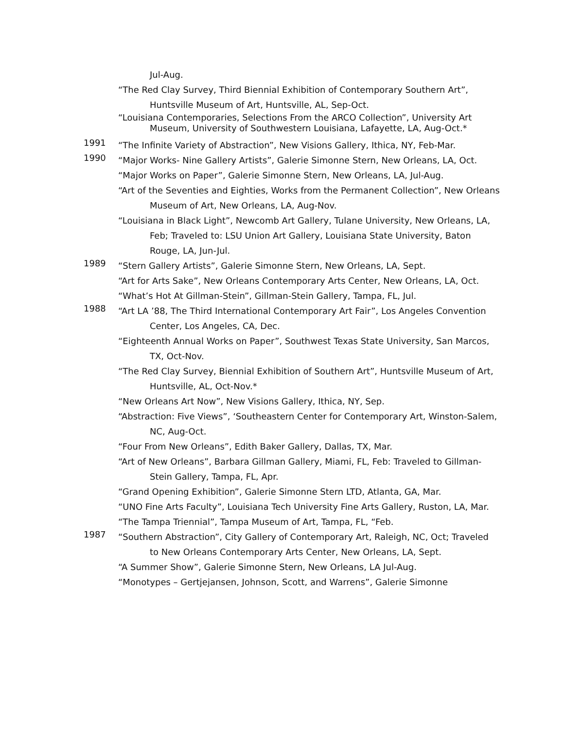Jul-Aug.
“The Red Clay Survey, Third Biennial Exhibition of Contemporary Southern Art”, Huntsville Museum of Art, Huntsville, AL, Sep-Oct.
“Louisiana Contemporaries, Selections From the ARCO Collection”, University Art Museum, University of Southwestern Louisiana, Lafayette, LA, Aug-Oct.*
1991
“The Infinite Variety of Abstraction”, New Visions Gallery, Ithica, NY, Feb-Mar.
1990
“Major Works- Nine Gallery Artists”, Galerie Simonne Stern, New Orleans, LA, Oct.
“Major Works on Paper”, Galerie Simonne Stern, New Orleans, LA, Jul-Aug.
“Art of the Seventies and Eighties, Works from the Permanent Collection”, New Orleans Museum of Art, New Orleans, LA, Aug-Nov.
“Louisiana in Black Light”, Newcomb Art Gallery, Tulane University, New Orleans, LA, Feb; Traveled to: LSU Union Art Gallery, Louisiana State University, Baton Rouge, LA, Jun-Jul.
1989
“Stern Gallery Artists”, Galerie Simonne Stern, New Orleans, LA, Sept.
“Art for Arts Sake”, New Orleans Contemporary Arts Center, New Orleans, LA, Oct.
“What’s Hot At Gillman-Stein”, Gillman-Stein Gallery, Tampa, FL, Jul.
1988
“Art LA ’88, The Third International Contemporary Art Fair”, Los Angeles Convention Center, Los Angeles, CA, Dec.
“Eighteenth Annual Works on Paper”, Southwest Texas State University, San Marcos, TX, Oct-Nov.
“The Red Clay Survey, Biennial Exhibition of Southern Art”, Huntsville Museum of Art, Huntsville, AL, Oct-Nov.*
“New Orleans Art Now”, New Visions Gallery, Ithica, NY, Sep.
“Abstraction: Five Views”, ‘Southeastern Center for Contemporary Art, Winston-Salem, NC, Aug-Oct.
“Four From New Orleans”, Edith Baker Gallery, Dallas, TX, Mar.
“Art of New Orleans”, Barbara Gillman Gallery, Miami, FL, Feb: Traveled to Gillman-Stein Gallery, Tampa, FL, Apr.
“Grand Opening Exhibition”, Galerie Simonne Stern LTD, Atlanta, GA, Mar.
“UNO Fine Arts Faculty”, Louisiana Tech University Fine Arts Gallery, Ruston, LA, Mar.
“The Tampa Triennial”, Tampa Museum of Art, Tampa, FL, “Feb.
1987
“Southern Abstraction”, City Gallery of Contemporary Art, Raleigh, NC, Oct; Traveled to New Orleans Contemporary Arts Center, New Orleans, LA, Sept.
“A Summer Show”, Galerie Simonne Stern, New Orleans, LA Jul-Aug.
“Monotypes – Gertjejansen, Johnson, Scott, and Warrens”, Galerie Simonne